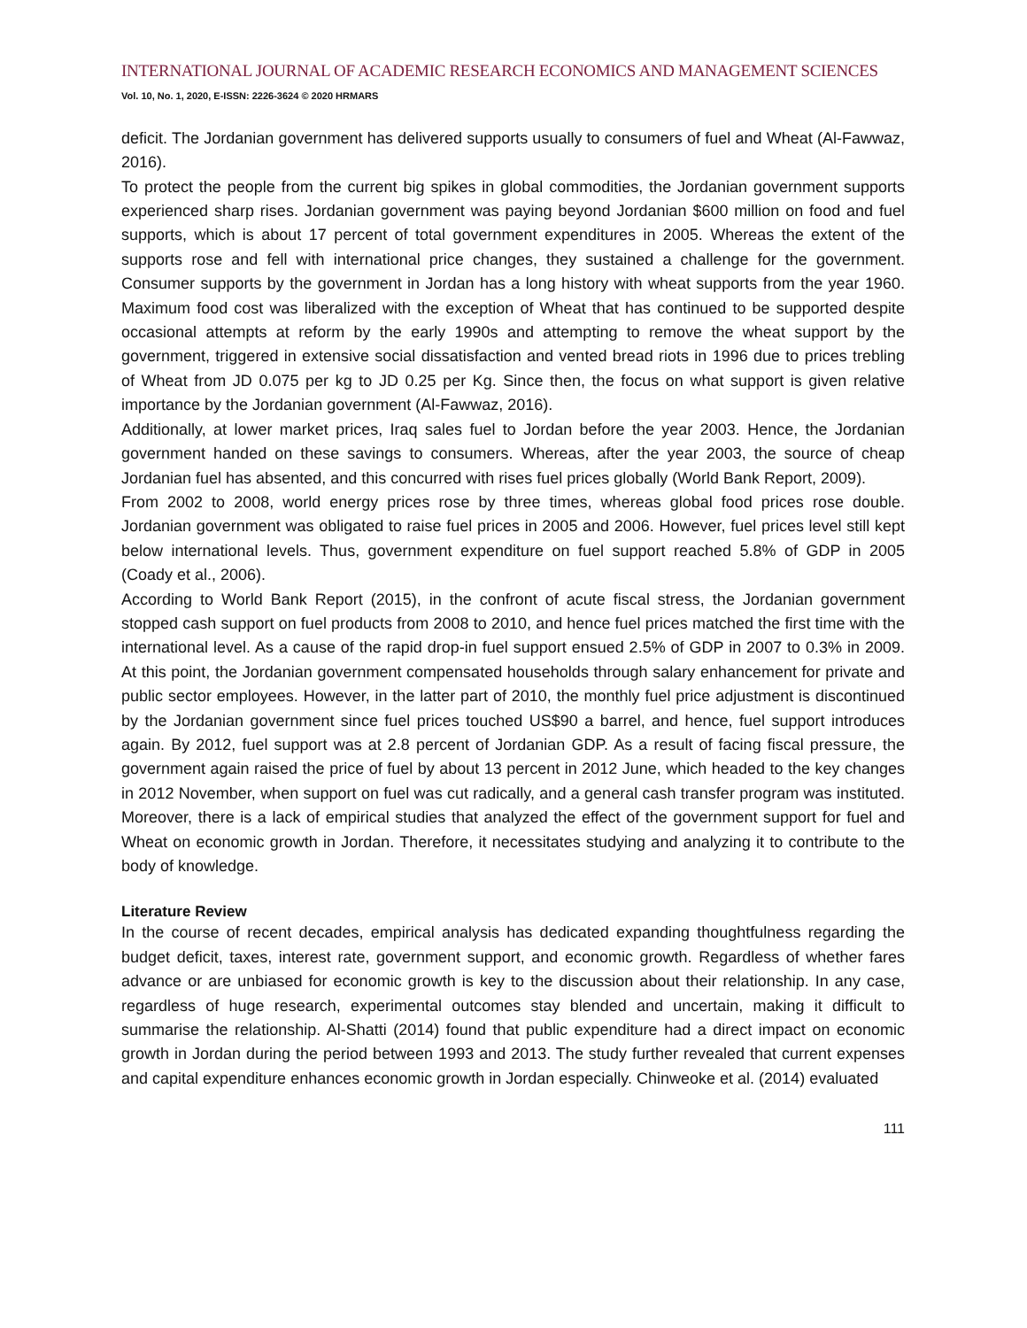INTERNATIONAL JOURNAL OF ACADEMIC RESEARCH ECONOMICS AND MANAGEMENT SCIENCES
Vol. 10, No. 1, 2020, E-ISSN: 2226-3624 © 2020 HRMARS
deficit. The Jordanian government has delivered supports usually to consumers of fuel and Wheat (Al-Fawwaz, 2016).
To protect the people from the current big spikes in global commodities, the Jordanian government supports experienced sharp rises. Jordanian government was paying beyond Jordanian $600 million on food and fuel supports, which is about 17 percent of total government expenditures in 2005. Whereas the extent of the supports rose and fell with international price changes, they sustained a challenge for the government. Consumer supports by the government in Jordan has a long history with wheat supports from the year 1960. Maximum food cost was liberalized with the exception of Wheat that has continued to be supported despite occasional attempts at reform by the early 1990s and attempting to remove the wheat support by the government, triggered in extensive social dissatisfaction and vented bread riots in 1996 due to prices trebling of Wheat from JD 0.075 per kg to JD 0.25 per Kg. Since then, the focus on what support is given relative importance by the Jordanian government (Al-Fawwaz, 2016).
Additionally, at lower market prices, Iraq sales fuel to Jordan before the year 2003. Hence, the Jordanian government handed on these savings to consumers. Whereas, after the year 2003, the source of cheap Jordanian fuel has absented, and this concurred with rises fuel prices globally (World Bank Report, 2009).
From 2002 to 2008, world energy prices rose by three times, whereas global food prices rose double. Jordanian government was obligated to raise fuel prices in 2005 and 2006. However, fuel prices level still kept below international levels. Thus, government expenditure on fuel support reached 5.8% of GDP in 2005 (Coady et al., 2006).
According to World Bank Report (2015), in the confront of acute fiscal stress, the Jordanian government stopped cash support on fuel products from 2008 to 2010, and hence fuel prices matched the first time with the international level. As a cause of the rapid drop-in fuel support ensued 2.5% of GDP in 2007 to 0.3% in 2009. At this point, the Jordanian government compensated households through salary enhancement for private and public sector employees. However, in the latter part of 2010, the monthly fuel price adjustment is discontinued by the Jordanian government since fuel prices touched US$90 a barrel, and hence, fuel support introduces again. By 2012, fuel support was at 2.8 percent of Jordanian GDP. As a result of facing fiscal pressure, the government again raised the price of fuel by about 13 percent in 2012 June, which headed to the key changes in 2012 November, when support on fuel was cut radically, and a general cash transfer program was instituted. Moreover, there is a lack of empirical studies that analyzed the effect of the government support for fuel and Wheat on economic growth in Jordan. Therefore, it necessitates studying and analyzing it to contribute to the body of knowledge.
Literature Review
In the course of recent decades, empirical analysis has dedicated expanding thoughtfulness regarding the budget deficit, taxes, interest rate, government support, and economic growth. Regardless of whether fares advance or are unbiased for economic growth is key to the discussion about their relationship. In any case, regardless of huge research, experimental outcomes stay blended and uncertain, making it difficult to summarise the relationship. Al-Shatti (2014) found that public expenditure had a direct impact on economic growth in Jordan during the period between 1993 and 2013. The study further revealed that current expenses and capital expenditure enhances economic growth in Jordan especially. Chinweoke et al. (2014) evaluated
111